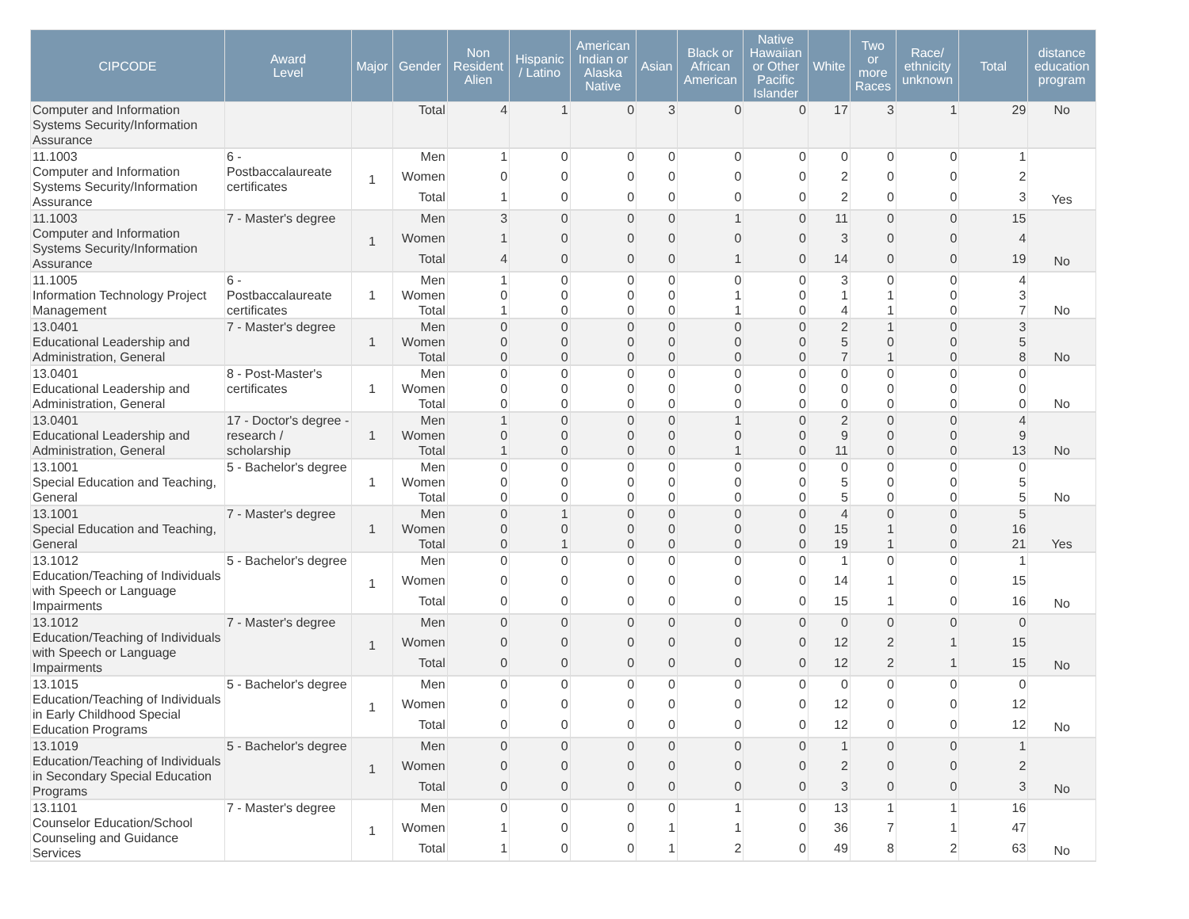| CIPCODE | Award Level | Major | Gender | Non Resident Alien | Hispanic / Latino | American Indian or Alaska Native | Asian | Black or African American | Native Hawaiian or Other Pacific Islander | White | Two or more Races | Race/ ethnicity unknown | Total | distance education program |
| --- | --- | --- | --- | --- | --- | --- | --- | --- | --- | --- | --- | --- | --- | --- |
| Computer and Information Systems Security/Information Assurance | | | Total | 4 | 1 | 0 | 3 | 0 | 0 | 17 | 3 | 1 | 29 | No |
| 11.1003 Computer and Information Systems Security/Information Assurance | 6 - Postbaccalaureate certificates | 1 | Men | 1 | 0 | 0 | 0 | 0 | 0 | 0 | 0 | 0 | 1 | |
| | | | Women | 0 | 0 | 0 | 0 | 0 | 0 | 2 | 0 | 0 | 2 | |
| | | | Total | 1 | 0 | 0 | 0 | 0 | 0 | 2 | 0 | 0 | 3 | Yes |
| 11.1003 Computer and Information Systems Security/Information Assurance | 7 - Master's degree | 1 | Men | 3 | 0 | 0 | 0 | 1 | 0 | 11 | 0 | 0 | 15 | |
| | | | Women | 1 | 0 | 0 | 0 | 0 | 0 | 3 | 0 | 0 | 4 | |
| | | | Total | 4 | 0 | 0 | 0 | 1 | 0 | 14 | 0 | 0 | 19 | No |
| 11.1005 Information Technology Project Management | 6 - Postbaccalaureate certificates | 1 | Men | 1 | 0 | 0 | 0 | 0 | 0 | 3 | 0 | 0 | 4 | |
| | | | Women | 0 | 0 | 0 | 0 | 1 | 0 | 1 | 1 | 0 | 3 | |
| | | | Total | 1 | 0 | 0 | 0 | 1 | 0 | 4 | 1 | 0 | 7 | No |
| 13.0401 Educational Leadership and Administration, General | 7 - Master's degree | 1 | Men | 0 | 0 | 0 | 0 | 0 | 0 | 2 | 1 | 0 | 3 | |
| | | | Women | 0 | 0 | 0 | 0 | 0 | 0 | 5 | 0 | 0 | 5 | |
| | | | Total | 0 | 0 | 0 | 0 | 0 | 0 | 7 | 1 | 0 | 8 | No |
| 13.0401 Educational Leadership and Administration, General | 8 - Post-Master's certificates | 1 | Men | 0 | 0 | 0 | 0 | 0 | 0 | 0 | 0 | 0 | 0 | |
| | | | Women | 0 | 0 | 0 | 0 | 0 | 0 | 0 | 0 | 0 | 0 | |
| | | | Total | 0 | 0 | 0 | 0 | 0 | 0 | 0 | 0 | 0 | 0 | No |
| 13.0401 Educational Leadership and Administration, General | 17 - Doctor's degree - research / scholarship | 1 | Men | 1 | 0 | 0 | 0 | 1 | 0 | 2 | 0 | 0 | 4 | |
| | | | Women | 0 | 0 | 0 | 0 | 0 | 0 | 9 | 0 | 0 | 9 | |
| | | | Total | 1 | 0 | 0 | 0 | 1 | 0 | 11 | 0 | 0 | 13 | No |
| 13.1001 Special Education and Teaching, General | 5 - Bachelor's degree | 1 | Men | 0 | 0 | 0 | 0 | 0 | 0 | 0 | 0 | 0 | 0 | |
| | | | Women | 0 | 0 | 0 | 0 | 0 | 0 | 5 | 0 | 0 | 5 | |
| | | | Total | 0 | 0 | 0 | 0 | 0 | 0 | 5 | 0 | 0 | 5 | No |
| 13.1001 Special Education and Teaching, General | 7 - Master's degree | 1 | Men | 0 | 1 | 0 | 0 | 0 | 0 | 4 | 0 | 0 | 5 | |
| | | | Women | 0 | 0 | 0 | 0 | 0 | 0 | 15 | 1 | 0 | 16 | |
| | | | Total | 0 | 1 | 0 | 0 | 0 | 0 | 19 | 1 | 0 | 21 | Yes |
| 13.1012 Education/Teaching of Individuals with Speech or Language Impairments | 5 - Bachelor's degree | 1 | Men | 0 | 0 | 0 | 0 | 0 | 0 | 1 | 0 | 0 | 1 | |
| | | | Women | 0 | 0 | 0 | 0 | 0 | 0 | 14 | 1 | 0 | 15 | |
| | | | Total | 0 | 0 | 0 | 0 | 0 | 0 | 15 | 1 | 0 | 16 | No |
| 13.1012 Education/Teaching of Individuals with Speech or Language Impairments | 7 - Master's degree | 1 | Men | 0 | 0 | 0 | 0 | 0 | 0 | 0 | 0 | 0 | 0 | |
| | | | Women | 0 | 0 | 0 | 0 | 0 | 0 | 12 | 2 | 1 | 15 | |
| | | | Total | 0 | 0 | 0 | 0 | 0 | 0 | 12 | 2 | 1 | 15 | No |
| 13.1015 Education/Teaching of Individuals in Early Childhood Special Education Programs | 5 - Bachelor's degree | 1 | Men | 0 | 0 | 0 | 0 | 0 | 0 | 0 | 0 | 0 | 0 | |
| | | | Women | 0 | 0 | 0 | 0 | 0 | 0 | 12 | 0 | 0 | 12 | |
| | | | Total | 0 | 0 | 0 | 0 | 0 | 0 | 12 | 0 | 0 | 12 | No |
| 13.1019 Education/Teaching of Individuals in Secondary Special Education Programs | 5 - Bachelor's degree | 1 | Men | 0 | 0 | 0 | 0 | 0 | 0 | 1 | 0 | 0 | 1 | |
| | | | Women | 0 | 0 | 0 | 0 | 0 | 0 | 2 | 0 | 0 | 2 | |
| | | | Total | 0 | 0 | 0 | 0 | 0 | 0 | 3 | 0 | 0 | 3 | No |
| 13.1101 Counselor Education/School Counseling and Guidance Services | 7 - Master's degree | 1 | Men | 0 | 0 | 0 | 0 | 1 | 0 | 13 | 1 | 1 | 16 | |
| | | | Women | 1 | 0 | 0 | 1 | 1 | 0 | 36 | 7 | 1 | 47 | |
| | | | Total | 1 | 0 | 0 | 1 | 2 | 0 | 49 | 8 | 2 | 63 | No |